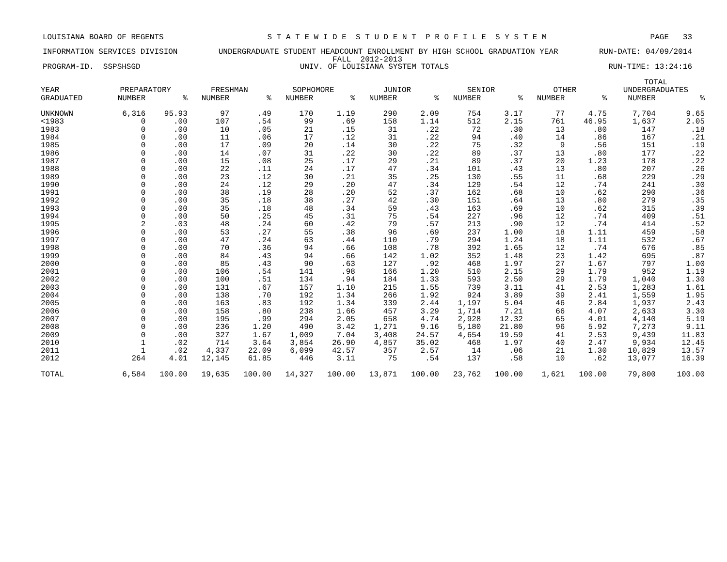LOUISIANA BOARD OF REGENTS S T A T E W I D E S T U D E N T P R O F I L E S Y S T E M PAGE 33
INFORMATION SERVICES DIVISION UNDERGRADUATE STUDENT HEADCOUNT ENROLLMENT BY HIGH SCHOOL GRADUATION YEAR RUN-DATE: 04/09/2014
FALL 2012-2013
PROGRAM-ID. SSPSHSGD UNIV. OF LOUISIANA SYSTEM TOTALS RUN-TIME: 13:24:16
| | | | | | | | | | | | | | TOTAL | |
| --- | --- | --- | --- | --- | --- | --- | --- | --- | --- | --- | --- | --- | --- | --- |
| YEAR | PREPARATORY | | FRESHMAN | | SOPHOMORE | | JUNIOR | | SENIOR | | OTHER | | UNDERGRADUATES | |
| GRADUATED | NUMBER | % | NUMBER | % | NUMBER | % | NUMBER | % | NUMBER | % | NUMBER | % | NUMBER | % |
| UNKNOWN | 6,316 | 95.93 | 97 | .49 | 170 | 1.19 | 290 | 2.09 | 754 | 3.17 | 77 | 4.75 | 7,704 | 9.65 |
| <1983 | 0 | .00 | 107 | .54 | 99 | .69 | 158 | 1.14 | 512 | 2.15 | 761 | 46.95 | 1,637 | 2.05 |
| 1983 | 0 | .00 | 10 | .05 | 21 | .15 | 31 | .22 | 72 | .30 | 13 | .80 | 147 | .18 |
| 1984 | 0 | .00 | 11 | .06 | 17 | .12 | 31 | .22 | 94 | .40 | 14 | .86 | 167 | .21 |
| 1985 | 0 | .00 | 17 | .09 | 20 | .14 | 30 | .22 | 75 | .32 | 9 | .56 | 151 | .19 |
| 1986 | 0 | .00 | 14 | .07 | 31 | .22 | 30 | .22 | 89 | .37 | 13 | .80 | 177 | .22 |
| 1987 | 0 | .00 | 15 | .08 | 25 | .17 | 29 | .21 | 89 | .37 | 20 | 1.23 | 178 | .22 |
| 1988 | 0 | .00 | 22 | .11 | 24 | .17 | 47 | .34 | 101 | .43 | 13 | .80 | 207 | .26 |
| 1989 | 0 | .00 | 23 | .12 | 30 | .21 | 35 | .25 | 130 | .55 | 11 | .68 | 229 | .29 |
| 1990 | 0 | .00 | 24 | .12 | 29 | .20 | 47 | .34 | 129 | .54 | 12 | .74 | 241 | .30 |
| 1991 | 0 | .00 | 38 | .19 | 28 | .20 | 52 | .37 | 162 | .68 | 10 | .62 | 290 | .36 |
| 1992 | 0 | .00 | 35 | .18 | 38 | .27 | 42 | .30 | 151 | .64 | 13 | .80 | 279 | .35 |
| 1993 | 0 | .00 | 35 | .18 | 48 | .34 | 59 | .43 | 163 | .69 | 10 | .62 | 315 | .39 |
| 1994 | 0 | .00 | 50 | .25 | 45 | .31 | 75 | .54 | 227 | .96 | 12 | .74 | 409 | .51 |
| 1995 | 2 | .03 | 48 | .24 | 60 | .42 | 79 | .57 | 213 | .90 | 12 | .74 | 414 | .52 |
| 1996 | 0 | .00 | 53 | .27 | 55 | .38 | 96 | .69 | 237 | 1.00 | 18 | 1.11 | 459 | .58 |
| 1997 | 0 | .00 | 47 | .24 | 63 | .44 | 110 | .79 | 294 | 1.24 | 18 | 1.11 | 532 | .67 |
| 1998 | 0 | .00 | 70 | .36 | 94 | .66 | 108 | .78 | 392 | 1.65 | 12 | .74 | 676 | .85 |
| 1999 | 0 | .00 | 84 | .43 | 94 | .66 | 142 | 1.02 | 352 | 1.48 | 23 | 1.42 | 695 | .87 |
| 2000 | 0 | .00 | 85 | .43 | 90 | .63 | 127 | .92 | 468 | 1.97 | 27 | 1.67 | 797 | 1.00 |
| 2001 | 0 | .00 | 106 | .54 | 141 | .98 | 166 | 1.20 | 510 | 2.15 | 29 | 1.79 | 952 | 1.19 |
| 2002 | 0 | .00 | 100 | .51 | 134 | .94 | 184 | 1.33 | 593 | 2.50 | 29 | 1.79 | 1,040 | 1.30 |
| 2003 | 0 | .00 | 131 | .67 | 157 | 1.10 | 215 | 1.55 | 739 | 3.11 | 41 | 2.53 | 1,283 | 1.61 |
| 2004 | 0 | .00 | 138 | .70 | 192 | 1.34 | 266 | 1.92 | 924 | 3.89 | 39 | 2.41 | 1,559 | 1.95 |
| 2005 | 0 | .00 | 163 | .83 | 192 | 1.34 | 339 | 2.44 | 1,197 | 5.04 | 46 | 2.84 | 1,937 | 2.43 |
| 2006 | 0 | .00 | 158 | .80 | 238 | 1.66 | 457 | 3.29 | 1,714 | 7.21 | 66 | 4.07 | 2,633 | 3.30 |
| 2007 | 0 | .00 | 195 | .99 | 294 | 2.05 | 658 | 4.74 | 2,928 | 12.32 | 65 | 4.01 | 4,140 | 5.19 |
| 2008 | 0 | .00 | 236 | 1.20 | 490 | 3.42 | 1,271 | 9.16 | 5,180 | 21.80 | 96 | 5.92 | 7,273 | 9.11 |
| 2009 | 0 | .00 | 327 | 1.67 | 1,009 | 7.04 | 3,408 | 24.57 | 4,654 | 19.59 | 41 | 2.53 | 9,439 | 11.83 |
| 2010 | 1 | .02 | 714 | 3.64 | 3,854 | 26.90 | 4,857 | 35.02 | 468 | 1.97 | 40 | 2.47 | 9,934 | 12.45 |
| 2011 | 1 | .02 | 4,337 | 22.09 | 6,099 | 42.57 | 357 | 2.57 | 14 | .06 | 21 | 1.30 | 10,829 | 13.57 |
| 2012 | 264 | 4.01 | 12,145 | 61.85 | 446 | 3.11 | 75 | .54 | 137 | .58 | 10 | .62 | 13,077 | 16.39 |
| TOTAL | 6,584 | 100.00 | 19,635 | 100.00 | 14,327 | 100.00 | 13,871 | 100.00 | 23,762 | 100.00 | 1,621 | 100.00 | 79,800 | 100.00 |